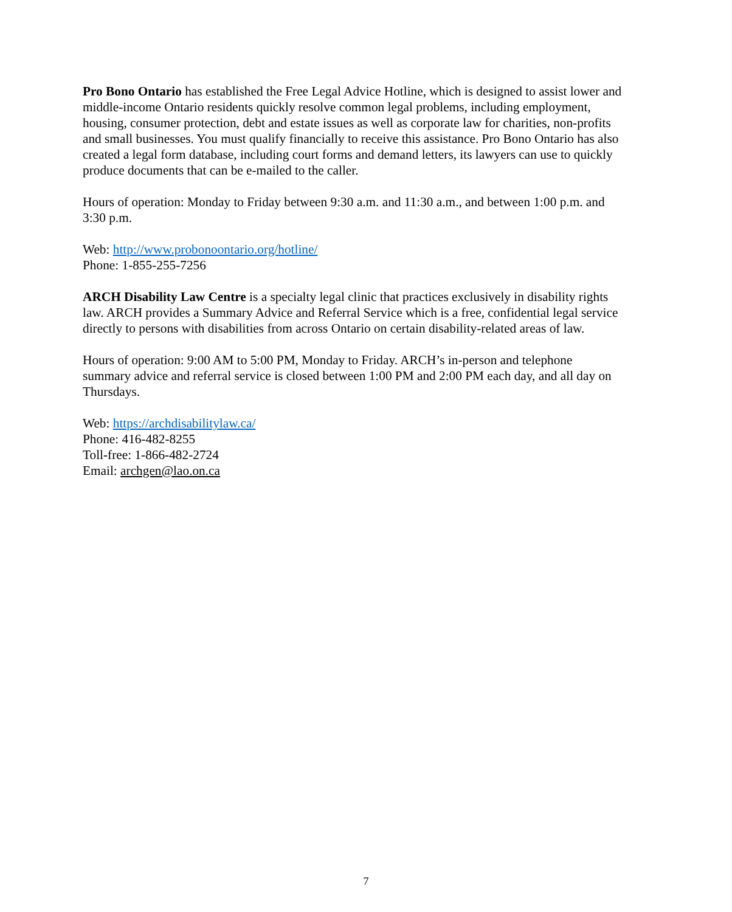Pro Bono Ontario has established the Free Legal Advice Hotline, which is designed to assist lower and middle-income Ontario residents quickly resolve common legal problems, including employment, housing, consumer protection, debt and estate issues as well as corporate law for charities, non-profits and small businesses. You must qualify financially to receive this assistance. Pro Bono Ontario has also created a legal form database, including court forms and demand letters, its lawyers can use to quickly produce documents that can be e-mailed to the caller.
Hours of operation: Monday to Friday between 9:30 a.m. and 11:30 a.m., and between 1:00 p.m. and 3:30 p.m.
Web: http://www.probonoontario.org/hotline/
Phone: 1-855-255-7256
ARCH Disability Law Centre is a specialty legal clinic that practices exclusively in disability rights law. ARCH provides a Summary Advice and Referral Service which is a free, confidential legal service directly to persons with disabilities from across Ontario on certain disability-related areas of law.
Hours of operation: 9:00 AM to 5:00 PM, Monday to Friday. ARCH’s in-person and telephone summary advice and referral service is closed between 1:00 PM and 2:00 PM each day, and all day on Thursdays.
Web: https://archdisabilitylaw.ca/
Phone: 416-482-8255
Toll-free: 1-866-482-2724
Email: archgen@lao.on.ca
7